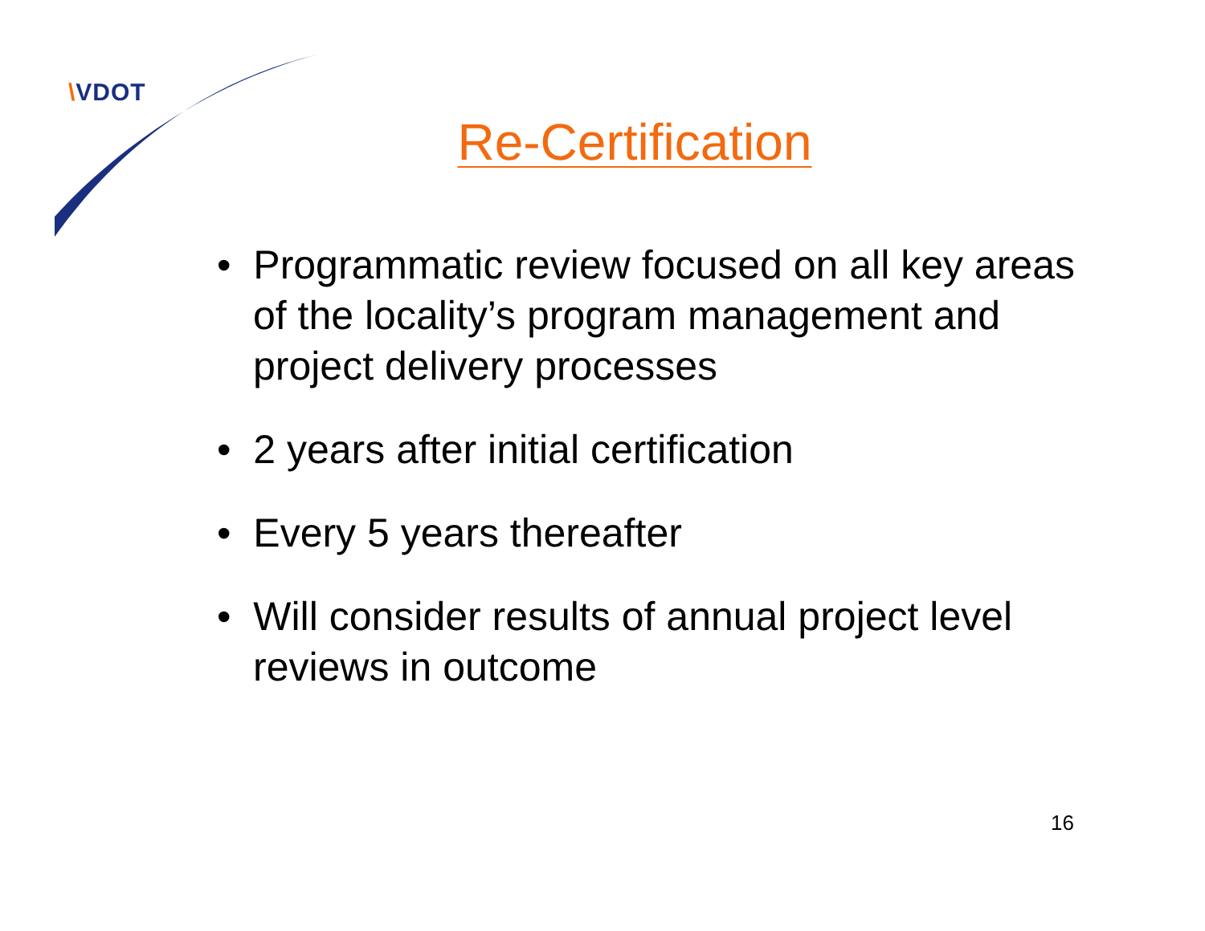\VDOT
Re-Certification
• Programmatic review focused on all key areas of the locality’s program management and project delivery processes
• 2 years after initial certification
• Every 5 years thereafter
• Will consider results of annual project level reviews in outcome
16